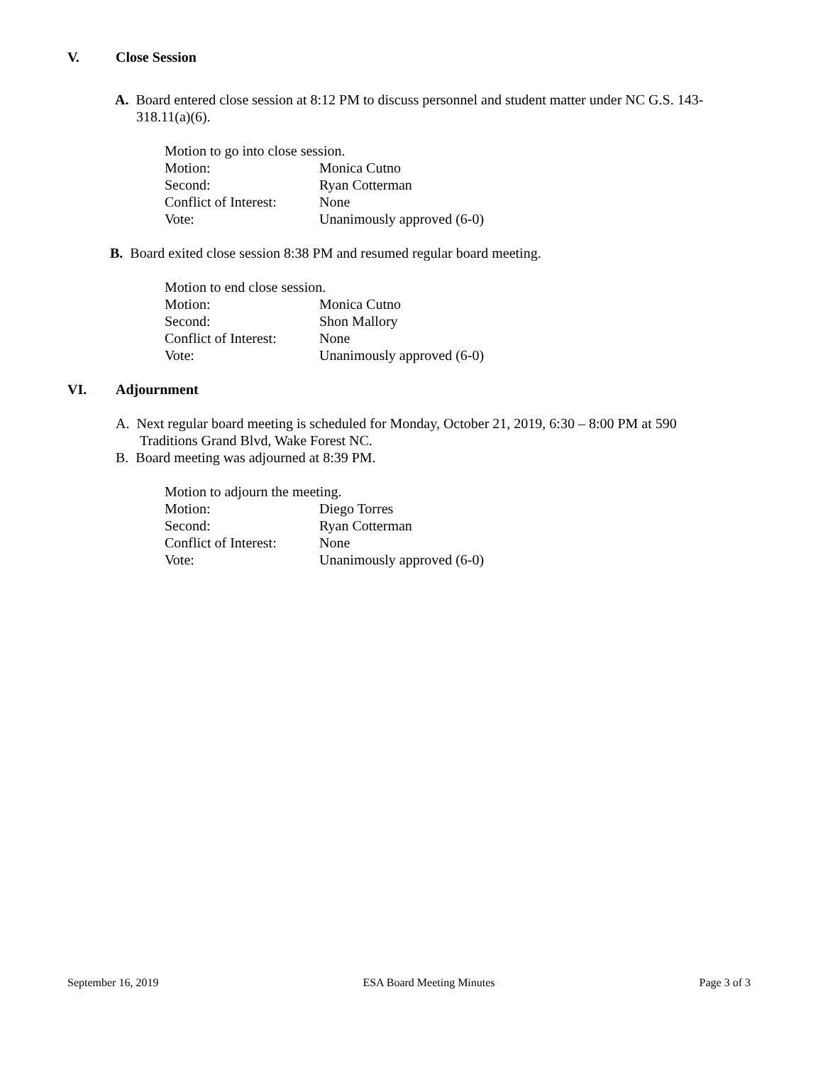V. Close Session
A. Board entered close session at 8:12 PM to discuss personnel and student matter under NC G.S. 143-318.11(a)(6).
Motion to go into close session.
Motion:
Monica Cutno
Second:
Ryan Cotterman
Conflict of Interest:
None
Vote:
Unanimously approved (6-0)
B. Board exited close session 8:38 PM and resumed regular board meeting.
Motion to end close session.
Motion:
Monica Cutno
Second:
Shon Mallory
Conflict of Interest:
None
Vote:
Unanimously approved (6-0)
VI. Adjournment
A. Next regular board meeting is scheduled for Monday, October 21, 2019, 6:30 – 8:00 PM at 590 Traditions Grand Blvd, Wake Forest NC.
B. Board meeting was adjourned at 8:39 PM.
Motion to adjourn the meeting.
Motion:
Diego Torres
Second:
Ryan Cotterman
Conflict of Interest:
None
Vote:
Unanimously approved (6-0)
September 16, 2019 ESA Board Meeting Minutes Page 3 of 3